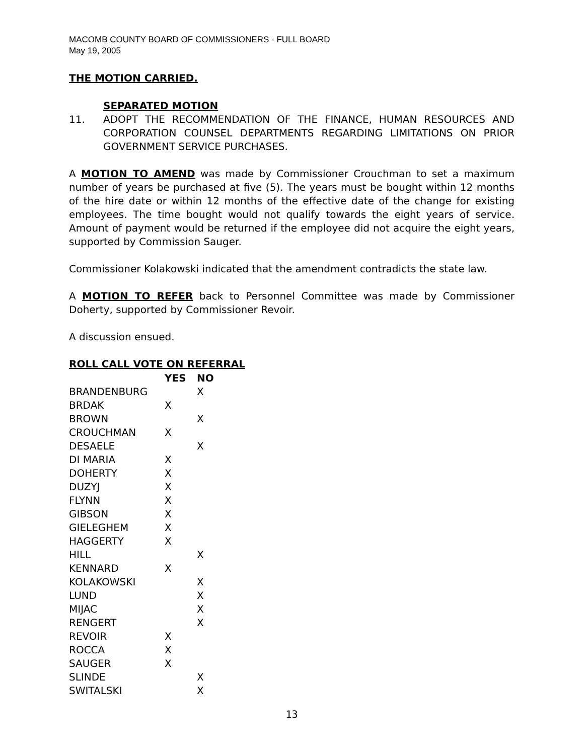MACOMB COUNTY BOARD OF COMMISSIONERS - FULL BOARD
May 19, 2005
THE MOTION CARRIED.
SEPARATED MOTION
11. ADOPT THE RECOMMENDATION OF THE FINANCE, HUMAN RESOURCES AND CORPORATION COUNSEL DEPARTMENTS REGARDING LIMITATIONS ON PRIOR GOVERNMENT SERVICE PURCHASES.
A MOTION TO AMEND was made by Commissioner Crouchman to set a maximum number of years be purchased at five (5). The years must be bought within 12 months of the hire date or within 12 months of the effective date of the change for existing employees. The time bought would not qualify towards the eight years of service. Amount of payment would be returned if the employee did not acquire the eight years, supported by Commission Sauger.
Commissioner Kolakowski indicated that the amendment contradicts the state law.
A MOTION TO REFER back to Personnel Committee was made by Commissioner Doherty, supported by Commissioner Revoir.
A discussion ensued.
ROLL CALL VOTE ON REFERRAL
| | YES | NO |
| BRANDENBURG | | X |
| BRDAK | X | |
| BROWN | | X |
| CROUCHMAN | X | |
| DESAELE | | X |
| DI MARIA | X | |
| DOHERTY | X | |
| DUZYJ | X | |
| FLYNN | X | |
| GIBSON | X | |
| GIELEGHEM | X | |
| HAGGERTY | X | |
| HILL | | X |
| KENNARD | X | |
| KOLAKOWSKI | | X |
| LUND | | X |
| MIJAC | | X |
| RENGERT | | X |
| REVOIR | X | |
| ROCCA | X | |
| SAUGER | X | |
| SLINDE | | X |
| SWITALSKI | | X |
13